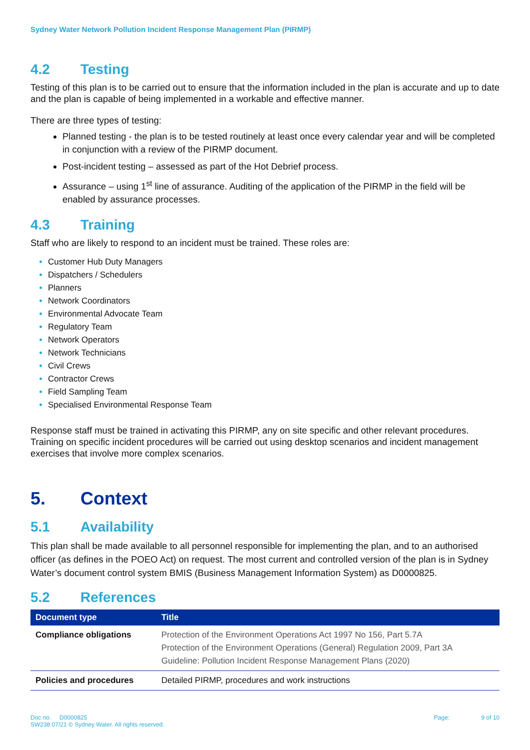Sydney Water Network Pollution Incident Response Management Plan (PIRMP)
4.2 Testing
Testing of this plan is to be carried out to ensure that the information included in the plan is accurate and up to date and the plan is capable of being implemented in a workable and effective manner.
There are three types of testing:
Planned testing - the plan is to be tested routinely at least once every calendar year and will be completed in conjunction with a review of the PIRMP document.
Post-incident testing – assessed as part of the Hot Debrief process.
Assurance – using 1<sup>st</sup> line of assurance. Auditing of the application of the PIRMP in the field will be enabled by assurance processes.
4.3 Training
Staff who are likely to respond to an incident must be trained. These roles are:
Customer Hub Duty Managers
Dispatchers / Schedulers
Planners
Network Coordinators
Environmental Advocate Team
Regulatory Team
Network Operators
Network Technicians
Civil Crews
Contractor Crews
Field Sampling Team
Specialised Environmental Response Team
Response staff must be trained in activating this PIRMP, any on site specific and other relevant procedures. Training on specific incident procedures will be carried out using desktop scenarios and incident management exercises that involve more complex scenarios.
5. Context
5.1 Availability
This plan shall be made available to all personnel responsible for implementing the plan, and to an authorised officer (as defines in the POEO Act) on request. The most current and controlled version of the plan is in Sydney Water’s document control system BMIS (Business Management Information System) as D0000825.
5.2 References
| Document type | Title |
| --- | --- |
| Compliance obligations | Protection of the Environment Operations Act 1997 No 156, Part 5.7A Protection of the Environment Operations (General) Regulation 2009, Part 3A Guideline: Pollution Incident Response Management Plans (2020) |
| Policies and procedures | Detailed PIRMP, procedures and work instructions |
Doc no. D0000825
SW238 07/21 © Sydney Water. All rights reserved.
Page: 9 of 10